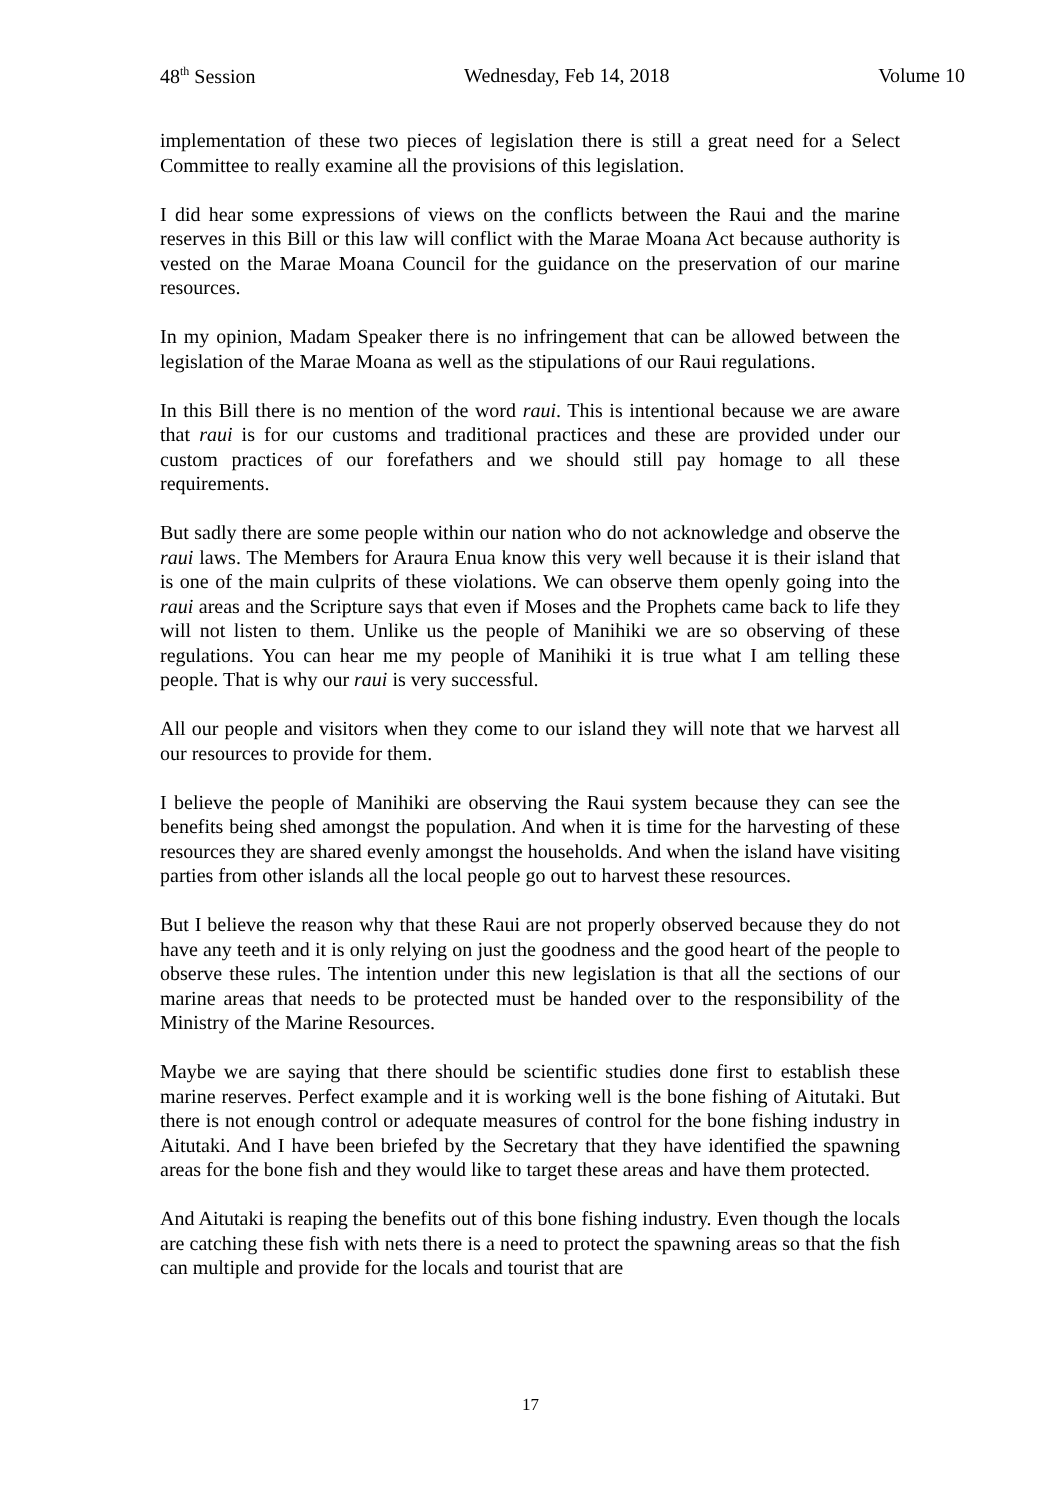48<sup>th</sup> Session Wednesday, Feb 14, 2018 Volume 10
implementation of these two pieces of legislation there is still a great need for a Select Committee to really examine all the provisions of this legislation.
I did hear some expressions of views on the conflicts between the Raui and the marine reserves in this Bill or this law will conflict with the Marae Moana Act because authority is vested on the Marae Moana Council for the guidance on the preservation of our marine resources.
In my opinion, Madam Speaker there is no infringement that can be allowed between the legislation of the Marae Moana as well as the stipulations of our Raui regulations.
In this Bill there is no mention of the word raui. This is intentional because we are aware that raui is for our customs and traditional practices and these are provided under our custom practices of our forefathers and we should still pay homage to all these requirements.
But sadly there are some people within our nation who do not acknowledge and observe the raui laws. The Members for Araura Enua know this very well because it is their island that is one of the main culprits of these violations. We can observe them openly going into the raui areas and the Scripture says that even if Moses and the Prophets came back to life they will not listen to them. Unlike us the people of Manihiki we are so observing of these regulations. You can hear me my people of Manihiki it is true what I am telling these people. That is why our raui is very successful.
All our people and visitors when they come to our island they will note that we harvest all our resources to provide for them.
I believe the people of Manihiki are observing the Raui system because they can see the benefits being shed amongst the population. And when it is time for the harvesting of these resources they are shared evenly amongst the households. And when the island have visiting parties from other islands all the local people go out to harvest these resources.
But I believe the reason why that these Raui are not properly observed because they do not have any teeth and it is only relying on just the goodness and the good heart of the people to observe these rules. The intention under this new legislation is that all the sections of our marine areas that needs to be protected must be handed over to the responsibility of the Ministry of the Marine Resources.
Maybe we are saying that there should be scientific studies done first to establish these marine reserves. Perfect example and it is working well is the bone fishing of Aitutaki. But there is not enough control or adequate measures of control for the bone fishing industry in Aitutaki. And I have been briefed by the Secretary that they have identified the spawning areas for the bone fish and they would like to target these areas and have them protected.
And Aitutaki is reaping the benefits out of this bone fishing industry. Even though the locals are catching these fish with nets there is a need to protect the spawning areas so that the fish can multiple and provide for the locals and tourist that are
17